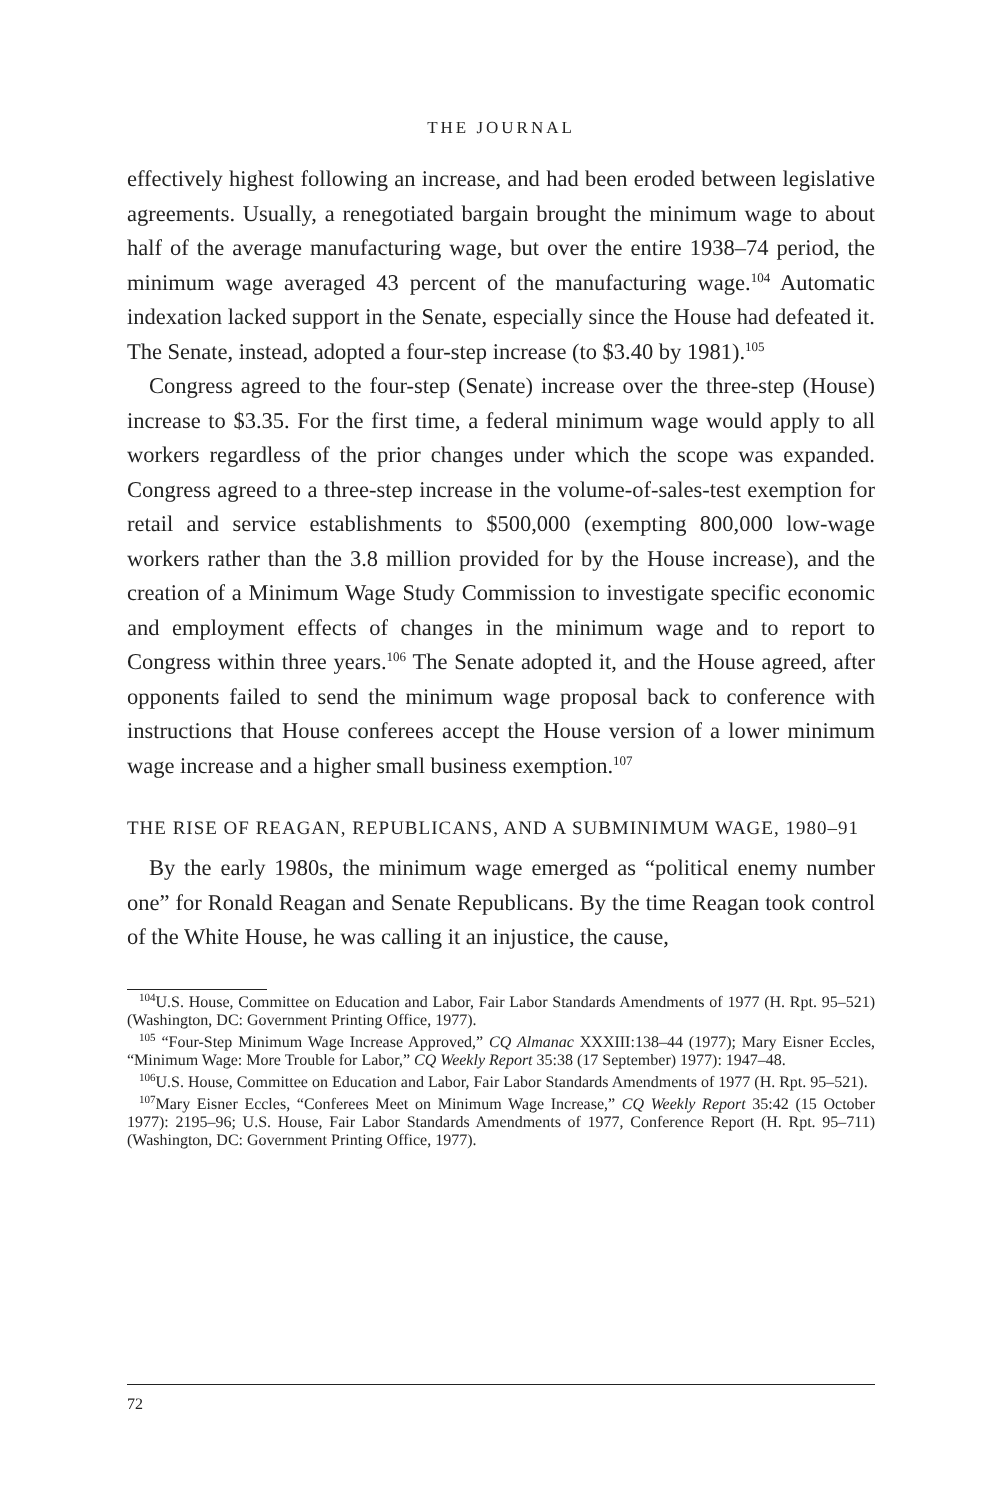THE JOURNAL
effectively highest following an increase, and had been eroded between legislative agreements. Usually, a renegotiated bargain brought the minimum wage to about half of the average manufacturing wage, but over the entire 1938–74 period, the minimum wage averaged 43 percent of the manufacturing wage.<sup>104</sup> Automatic indexation lacked support in the Senate, especially since the House had defeated it. The Senate, instead, adopted a four-step increase (to $3.40 by 1981).<sup>105</sup>
Congress agreed to the four-step (Senate) increase over the three-step (House) increase to $3.35. For the first time, a federal minimum wage would apply to all workers regardless of the prior changes under which the scope was expanded. Congress agreed to a three-step increase in the volume-of-sales-test exemption for retail and service establishments to $500,000 (exempting 800,000 low-wage workers rather than the 3.8 million provided for by the House increase), and the creation of a Minimum Wage Study Commission to investigate specific economic and employment effects of changes in the minimum wage and to report to Congress within three years.<sup>106</sup> The Senate adopted it, and the House agreed, after opponents failed to send the minimum wage proposal back to conference with instructions that House conferees accept the House version of a lower minimum wage increase and a higher small business exemption.<sup>107</sup>
THE RISE OF REAGAN, REPUBLICANS, AND A SUBMINIMUM WAGE, 1980–91
By the early 1980s, the minimum wage emerged as “political enemy number one” for Ronald Reagan and Senate Republicans. By the time Reagan took control of the White House, he was calling it an injustice, the cause,
<sup>104</sup>U.S. House, Committee on Education and Labor, Fair Labor Standards Amendments of 1977 (H. Rpt. 95–521) (Washington, DC: Government Printing Office, 1977).
<sup>105</sup> “Four-Step Minimum Wage Increase Approved,” CQ Almanac XXXIII:138–44 (1977); Mary Eisner Eccles, “Minimum Wage: More Trouble for Labor,” CQ Weekly Report 35:38 (17 September) 1977): 1947–48.
<sup>106</sup>U.S. House, Committee on Education and Labor, Fair Labor Standards Amendments of 1977 (H. Rpt. 95–521).
<sup>107</sup> Mary Eisner Eccles, “Conferees Meet on Minimum Wage Increase,” CQ Weekly Report 35:42 (15 October 1977): 2195–96; U.S. House, Fair Labor Standards Amendments of 1977, Conference Report (H. Rpt. 95–711) (Washington, DC: Government Printing Office, 1977).
72